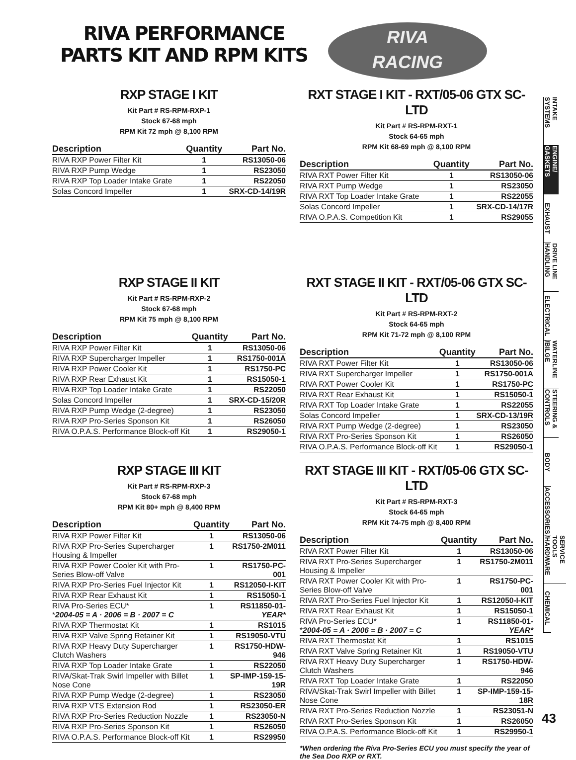RIVA PERFORMANCE PARTS KIT AND RPM KITS
RIVA
RACING
RXP STAGE I KIT
Kit Part # RS-RPM-RXP-1
Stock 67-68 mph
RPM Kit 72 mph @ 8,100 RPM
| Description | Quantity | Part No. |
| --- | --- | --- |
| RIVA RXP Power Filter Kit | 1 | RS13050-06 |
| RIVA RXP Pump Wedge | 1 | RS23050 |
| RIVA RXP Top Loader Intake Grate | 1 | RS22050 |
| Solas Concord Impeller | 1 | SRX-CD-14/19R |
RXT STAGE I KIT - RXT/05-06 GTX SC-LTD
Kit Part # RS-RPM-RXT-1
Stock 64-65 mph
RPM Kit 68-69 mph @ 8,100 RPM
| Description | Quantity | Part No. |
| --- | --- | --- |
| RIVA RXT Power Filter Kit | 1 | RS13050-06 |
| RIVA RXT Pump Wedge | 1 | RS23050 |
| RIVA RXT Top Loader Intake Grate | 1 | RS22055 |
| Solas Concord Impeller | 1 | SRX-CD-14/17R |
| RIVA O.P.A.S. Competition Kit | 1 | RS29055 |
RXP STAGE II KIT
Kit Part # RS-RPM-RXP-2
Stock 67-68 mph
RPM Kit 75 mph @ 8,100 RPM
| Description | Quantity | Part No. |
| --- | --- | --- |
| RIVA RXP Power Filter Kit | 1 | RS13050-06 |
| RIVA RXP Supercharger Impeller | 1 | RS1750-001A |
| RIVA RXP Power Cooler Kit | 1 | RS1750-PC |
| RIVA RXP Rear Exhaust Kit | 1 | RS15050-1 |
| RIVA RXP Top Loader Intake Grate | 1 | RS22050 |
| Solas Concord Impeller | 1 | SRX-CD-15/20R |
| RIVA RXP Pump Wedge (2-degree) | 1 | RS23050 |
| RIVA RXP Pro-Series Sponson Kit | 1 | RS26050 |
| RIVA O.P.A.S. Performance Block-off Kit | 1 | RS29050-1 |
RXT STAGE II KIT - RXT/05-06 GTX SC-LTD
Kit Part # RS-RPM-RXT-2
Stock 64-65 mph
RPM Kit 71-72 mph @ 8,100 RPM
| Description | Quantity | Part No. |
| --- | --- | --- |
| RIVA RXT Power Filter Kit | 1 | RS13050-06 |
| RIVA RXT Supercharger Impeller | 1 | RS1750-001A |
| RIVA RXT Power Cooler Kit | 1 | RS1750-PC |
| RIVA RXT Rear Exhaust Kit | 1 | RS15050-1 |
| RIVA RXT Top Loader Intake Grate | 1 | RS22055 |
| Solas Concord Impeller | 1 | SRX-CD-13/19R |
| RIVA RXT Pump Wedge (2-degree) | 1 | RS23050 |
| RIVA RXT Pro-Series Sponson Kit | 1 | RS26050 |
| RIVA O.P.A.S. Performance Block-off Kit | 1 | RS29050-1 |
RXP STAGE III KIT
Kit Part # RS-RPM-RXP-3
Stock 67-68 mph
RPM Kit 80+ mph @ 8,400 RPM
| Description | Quantity | Part No. |
| --- | --- | --- |
| RIVA RXP Power Filter Kit | 1 | RS13050-06 |
| RIVA RXP Pro-Series Supercharger Housing & Impeller | 1 | RS1750-2M011 |
| RIVA RXP Power Cooler Kit with Pro-Series Blow-off Valve | 1 | RS1750-PC-001 |
| RIVA RXP Pro-Series Fuel Injector Kit | 1 | RS12050-I-KIT |
| RIVA RXP Rear Exhaust Kit | 1 | RS15050-1 |
| RIVA Pro-Series ECU* * 2004-05 = A · 2006 = B · 2007 = C | 1 | RS11850-01- YEAR* |
| RIVA RXP Thermostat Kit | 1 | RS1015 |
| RIVA RXP Valve Spring Retainer Kit | 1 | RS19050-VTU |
| RIVA RXP Heavy Duty Supercharger Clutch Washers | 1 | RS1750-HDW-946 |
| RIVA RXP Top Loader Intake Grate | 1 | RS22050 |
| RIVA/Skat-Trak Swirl Impeller with Billet Nose Cone | 1 | SP-IMP-159-15-19R |
| RIVA RXP Pump Wedge (2-degree) | 1 | RS23050 |
| RIVA RXP VTS Extension Rod | 1 | RS23050-ER |
| RIVA RXP Pro-Series Reduction Nozzle | 1 | RS23050-N |
| RIVA RXP Pro-Series Sponson Kit | 1 | RS26050 |
| RIVA O.P.A.S. Performance Block-off Kit | 1 | RS29950 |
RXT STAGE III KIT - RXT/05-06 GTX SC-LTD
Kit Part # RS-RPM-RXT-3
Stock 64-65 mph
RPM Kit 74-75 mph @ 8,400 RPM
| Description | Quantity | Part No. |
| --- | --- | --- |
| RIVA RXT Power Filter Kit | 1 | RS13050-06 |
| RIVA RXT Pro-Series Supercharger Housing & Impeller | 1 | RS1750-2M011 |
| RIVA RXT Power Cooler Kit with Pro-Series Blow-off Valve | 1 | RS1750-PC-001 |
| RIVA RXT Pro-Series Fuel Injector Kit | 1 | RS12050-I-KIT |
| RIVA RXT Rear Exhaust Kit | 1 | RS15050-1 |
| RIVA Pro-Series ECU* * 2004-05 = A · 2006 = B · 2007 = C | 1 | RS11850-01- YEAR* |
| RIVA RXT Thermostat Kit | 1 | RS1015 |
| RIVA RXT Valve Spring Retainer Kit | 1 | RS19050-VTU |
| RIVA RXT Heavy Duty Supercharger Clutch Washers | 1 | RS1750-HDW-946 |
| RIVA RXT Top Loader Intake Grate | 1 | RS22050 |
| RIVA/Skat-Trak Swirl Impeller with Billet Nose Cone | 1 | SP-IMP-159-15-18R |
| RIVA RXT Pro-Series Reduction Nozzle | 1 | RS23051-N |
| RIVA RXT Pro-Series Sponson Kit | 1 | RS26050 |
| RIVA O.P.A.S. Performance Block-off Kit | 1 | RS29950-1 |
*When ordering the Riva Pro-Series ECU you must specify the year of the Sea Doo RXP or RXT.
INTAKE SYSTEMS
ENGINE/ GASKETS
EXHAUST
DRIVE LINE HANDLING
ELECTRICAL
WATERLINE /BILGE
STEERING & CONTROLS
BODY
ACCESSORIES
SERVICE TOOLS /HARDWARE
CHEMICAL
43